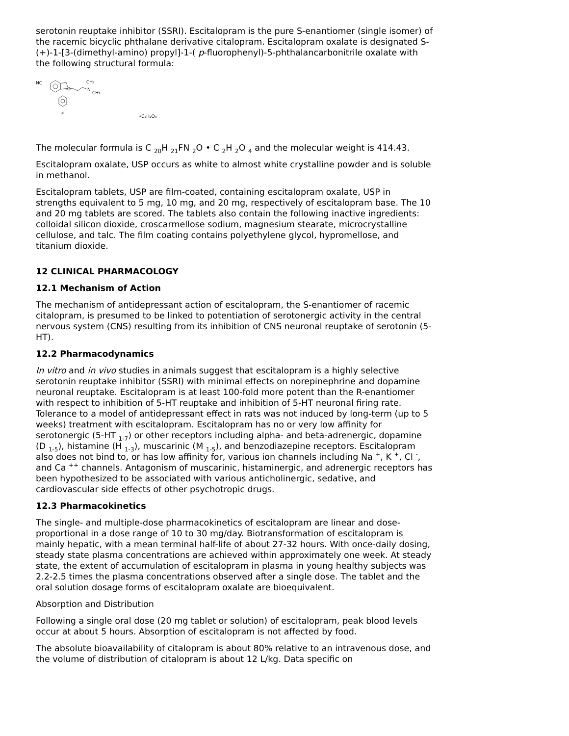serotonin reuptake inhibitor (SSRI). Escitalopram is the pure S-enantiomer (single isomer) of the racemic bicyclic phthalane derivative citalopram. Escitalopram oxalate is designated S-(+)-1-[3-(dimethyl-amino) propyl]-1-( p-fluorophenyl)-5-phthalancarbonitrile oxalate with the following structural formula:
NC
O
N
CH₃
CH₃
F
•C₂H₂O₄
The molecular formula is C <sub>20</sub>H <sub>21</sub>FN <sub>2</sub>O • C <sub>2</sub>H <sub>2</sub>O <sub>4</sub> and the molecular weight is 414.43.
Escitalopram oxalate, USP occurs as white to almost white crystalline powder and is soluble in methanol.
Escitalopram tablets, USP are film-coated, containing escitalopram oxalate, USP in strengths equivalent to 5 mg, 10 mg, and 20 mg, respectively of escitalopram base. The 10 and 20 mg tablets are scored. The tablets also contain the following inactive ingredients: colloidal silicon dioxide, croscarmellose sodium, magnesium stearate, microcrystalline cellulose, and talc. The film coating contains polyethylene glycol, hypromellose, and titanium dioxide.
12 CLINICAL PHARMACOLOGY
12.1 Mechanism of Action
The mechanism of antidepressant action of escitalopram, the S-enantiomer of racemic citalopram, is presumed to be linked to potentiation of serotonergic activity in the central nervous system (CNS) resulting from its inhibition of CNS neuronal reuptake of serotonin (5-HT).
12.2 Pharmacodynamics
In vitro and in vivo studies in animals suggest that escitalopram is a highly selective serotonin reuptake inhibitor (SSRI) with minimal effects on norepinephrine and dopamine neuronal reuptake. Escitalopram is at least 100-fold more potent than the R-enantiomer with respect to inhibition of 5-HT reuptake and inhibition of 5-HT neuronal firing rate. Tolerance to a model of antidepressant effect in rats was not induced by long-term (up to 5 weeks) treatment with escitalopram. Escitalopram has no or very low affinity for serotonergic (5-HT <sub>1-7</sub>) or other receptors including alpha- and beta-adrenergic, dopamine (D <sub>1-5</sub>), histamine (H <sub>1-3</sub>), muscarinic (M <sub>1-5</sub>), and benzodiazepine receptors. Escitalopram also does not bind to, or has low affinity for, various ion channels including Na <sup>+</sup>, K <sup>+</sup>, Cl <sup>-</sup>, and Ca <sup>++</sup> channels. Antagonism of muscarinic, histaminergic, and adrenergic receptors has been hypothesized to be associated with various anticholinergic, sedative, and cardiovascular side effects of other psychotropic drugs.
12.3 Pharmacokinetics
The single- and multiple-dose pharmacokinetics of escitalopram are linear and dose-proportional in a dose range of 10 to 30 mg/day. Biotransformation of escitalopram is mainly hepatic, with a mean terminal half-life of about 27-32 hours. With once-daily dosing, steady state plasma concentrations are achieved within approximately one week. At steady state, the extent of accumulation of escitalopram in plasma in young healthy subjects was 2.2-2.5 times the plasma concentrations observed after a single dose. The tablet and the oral solution dosage forms of escitalopram oxalate are bioequivalent.
Absorption and Distribution
Following a single oral dose (20 mg tablet or solution) of escitalopram, peak blood levels occur at about 5 hours. Absorption of escitalopram is not affected by food.
The absolute bioavailability of citalopram is about 80% relative to an intravenous dose, and the volume of distribution of citalopram is about 12 L/kg. Data specific on